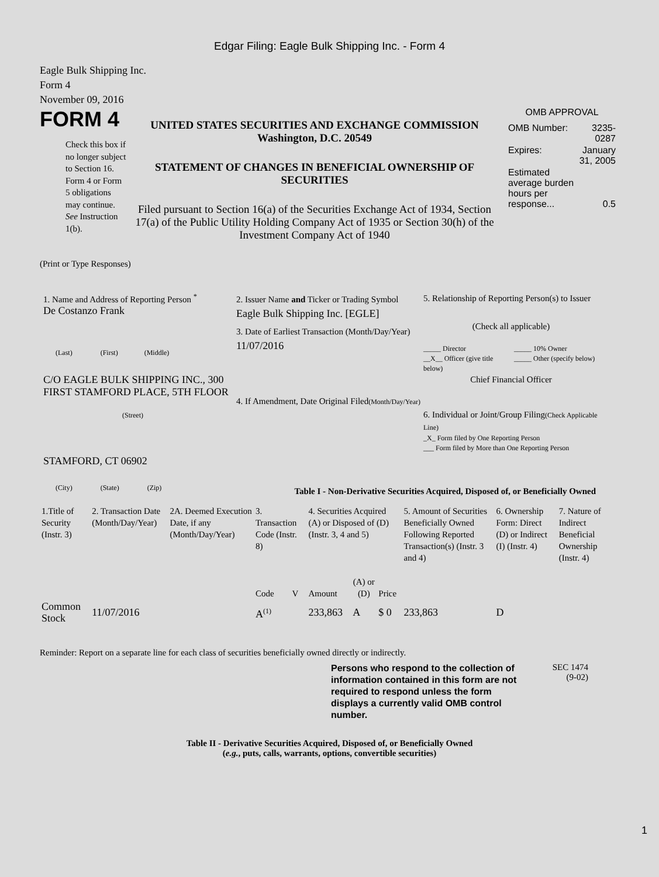Edgar Filing: Eagle Bulk Shipping Inc. - Form 4
Eagle Bulk Shipping Inc.
Form 4
November 09, 2016
FORM 4
Check this box if no longer subject to Section 16. Form 4 or Form 5 obligations may continue. See Instruction 1(b).
UNITED STATES SECURITIES AND EXCHANGE COMMISSION
Washington, D.C. 20549
STATEMENT OF CHANGES IN BENEFICIAL OWNERSHIP OF SECURITIES
Filed pursuant to Section 16(a) of the Securities Exchange Act of 1934, Section 17(a) of the Public Utility Holding Company Act of 1935 or Section 30(h) of the Investment Company Act of 1940
OMB APPROVAL
| OMB Number: | 3235-0287 |
| Expires: | January 31, 2005 |
| Estimated average burden hours per response... | 0.5 |
(Print or Type Responses)
1. Name and Address of Reporting Person <sup>*</sup>
De Costanzo Frank
(Last) (First) (Middle)
C/O EAGLE BULK SHIPPING INC., 300 FIRST STAMFORD PLACE, 5TH FLOOR
(Street)
STAMFORD, CT 06902
(City) (State) (Zip)
2. Issuer Name and Ticker or Trading Symbol
Eagle Bulk Shipping Inc. [EGLE]
3. Date of Earliest Transaction (Month/Day/Year)
11/07/2016
4. If Amendment, Date Original Filed(Month/Day/Year)
5. Relationship of Reporting Person(s) to Issuer
(Check all applicable)
_____ Director
__X__ Officer (give title below)
_____ 10% Owner
_____ Other (specify below)
Chief Financial Officer
6. Individual or Joint/Group Filing(Check Applicable Line)
_X_ Form filed by One Reporting Person
___ Form filed by More than One Reporting Person
Table I - Non-Derivative Securities Acquired, Disposed of, or Beneficially Owned
| 1.Title of Security (Instr. 3) | 2. Transaction Date (Month/Day/Year) | 2A. Deemed Execution Date, if any (Month/Day/Year) | 3. Transaction Code (Instr. 8) | | 4. Securities Acquired (A) or Disposed of (D) (Instr. 3, 4 and 5) | | | 5. Amount of Securities Beneficially Owned Following Reported Transaction(s) (Instr. 3 and 4) | 6. Ownership Form: Direct (D) or Indirect (I) (Instr. 4) | 7. Nature of Indirect Beneficial Ownership (Instr. 4) |
| | | | Code | V | Amount | (A) or (D) | Price | | | |
| Common Stock | 11/07/2016 | | A<sup>(1)</sup> | | 233,863 | A | $ 0 | 233,863 | D | |
Reminder: Report on a separate line for each class of securities beneficially owned directly or indirectly.
Persons who respond to the collection of information contained in this form are not required to respond unless the form displays a currently valid OMB control number.
SEC 1474
(9-02)
Table II - Derivative Securities Acquired, Disposed of, or Beneficially Owned
(e.g., puts, calls, warrants, options, convertible securities)
1